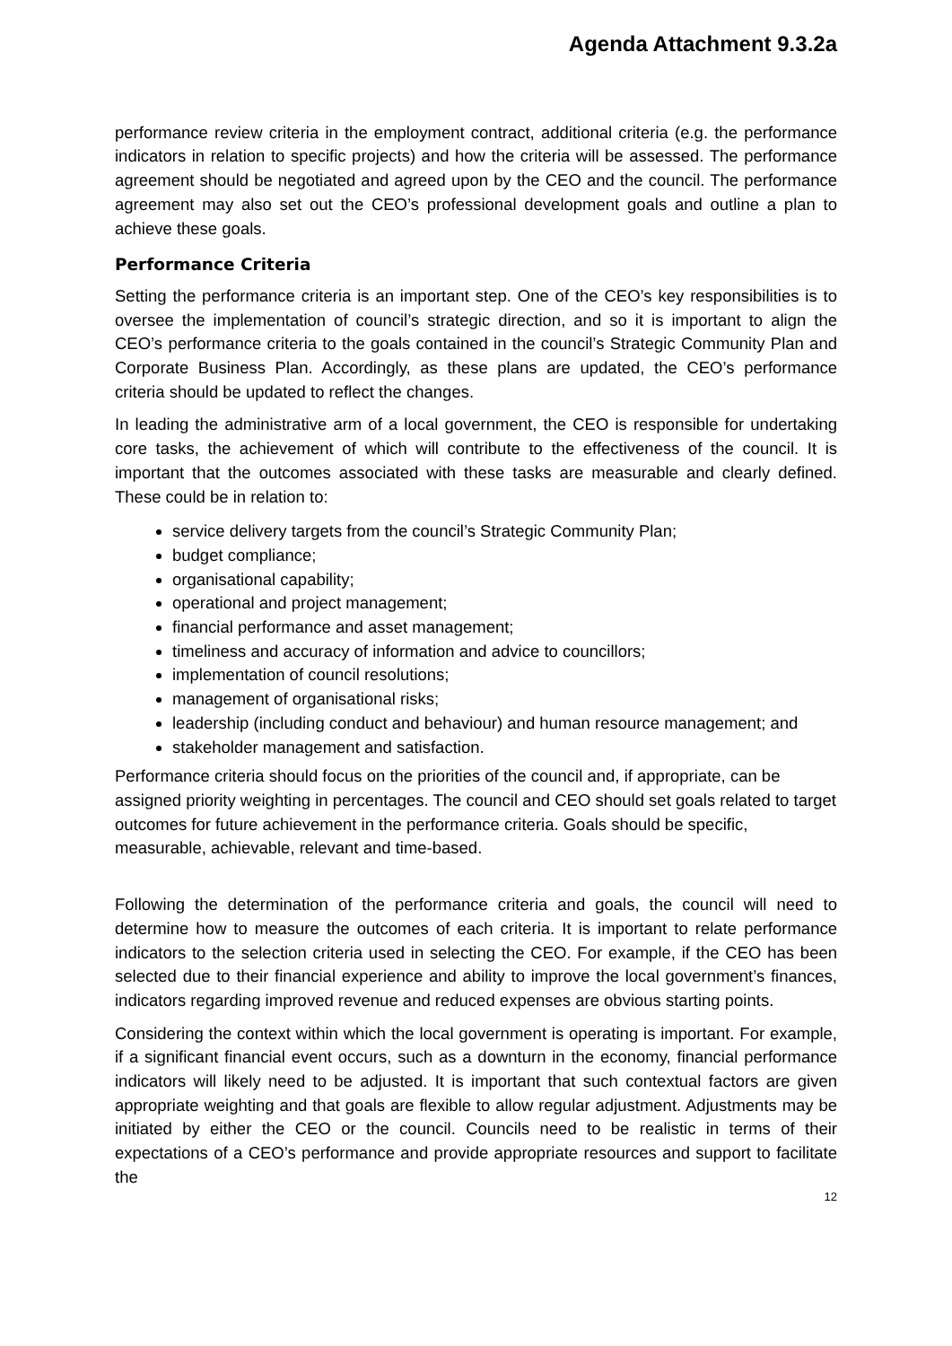Agenda Attachment 9.3.2a
performance review criteria in the employment contract, additional criteria (e.g. the performance indicators in relation to specific projects) and how the criteria will be assessed. The performance agreement should be negotiated and agreed upon by the CEO and the council. The performance agreement may also set out the CEO’s professional development goals and outline a plan to achieve these goals.
Performance Criteria
Setting the performance criteria is an important step. One of the CEO’s key responsibilities is to oversee the implementation of council’s strategic direction, and so it is important to align the CEO’s performance criteria to the goals contained in the council’s Strategic Community Plan and Corporate Business Plan. Accordingly, as these plans are updated, the CEO’s performance criteria should be updated to reflect the changes.
In leading the administrative arm of a local government, the CEO is responsible for undertaking core tasks, the achievement of which will contribute to the effectiveness of the council. It is important that the outcomes associated with these tasks are measurable and clearly defined. These could be in relation to:
service delivery targets from the council’s Strategic Community Plan;
budget compliance;
organisational capability;
operational and project management;
financial performance and asset management;
timeliness and accuracy of information and advice to councillors;
implementation of council resolutions;
management of organisational risks;
leadership (including conduct and behaviour) and human resource management; and
stakeholder management and satisfaction.
Performance criteria should focus on the priorities of the council and, if appropriate, can be assigned priority weighting in percentages. The council and CEO should set goals related to target outcomes for future achievement in the performance criteria. Goals should be specific, measurable, achievable, relevant and time-based.
Following the determination of the performance criteria and goals, the council will need to determine how to measure the outcomes of each criteria. It is important to relate performance indicators to the selection criteria used in selecting the CEO. For example, if the CEO has been selected due to their financial experience and ability to improve the local government’s finances, indicators regarding improved revenue and reduced expenses are obvious starting points.
Considering the context within which the local government is operating is important. For example, if a significant financial event occurs, such as a downturn in the economy, financial performance indicators will likely need to be adjusted. It is important that such contextual factors are given appropriate weighting and that goals are flexible to allow regular adjustment. Adjustments may be initiated by either the CEO or the council. Councils need to be realistic in terms of their expectations of a CEO’s performance and provide appropriate resources and support to facilitate the
12